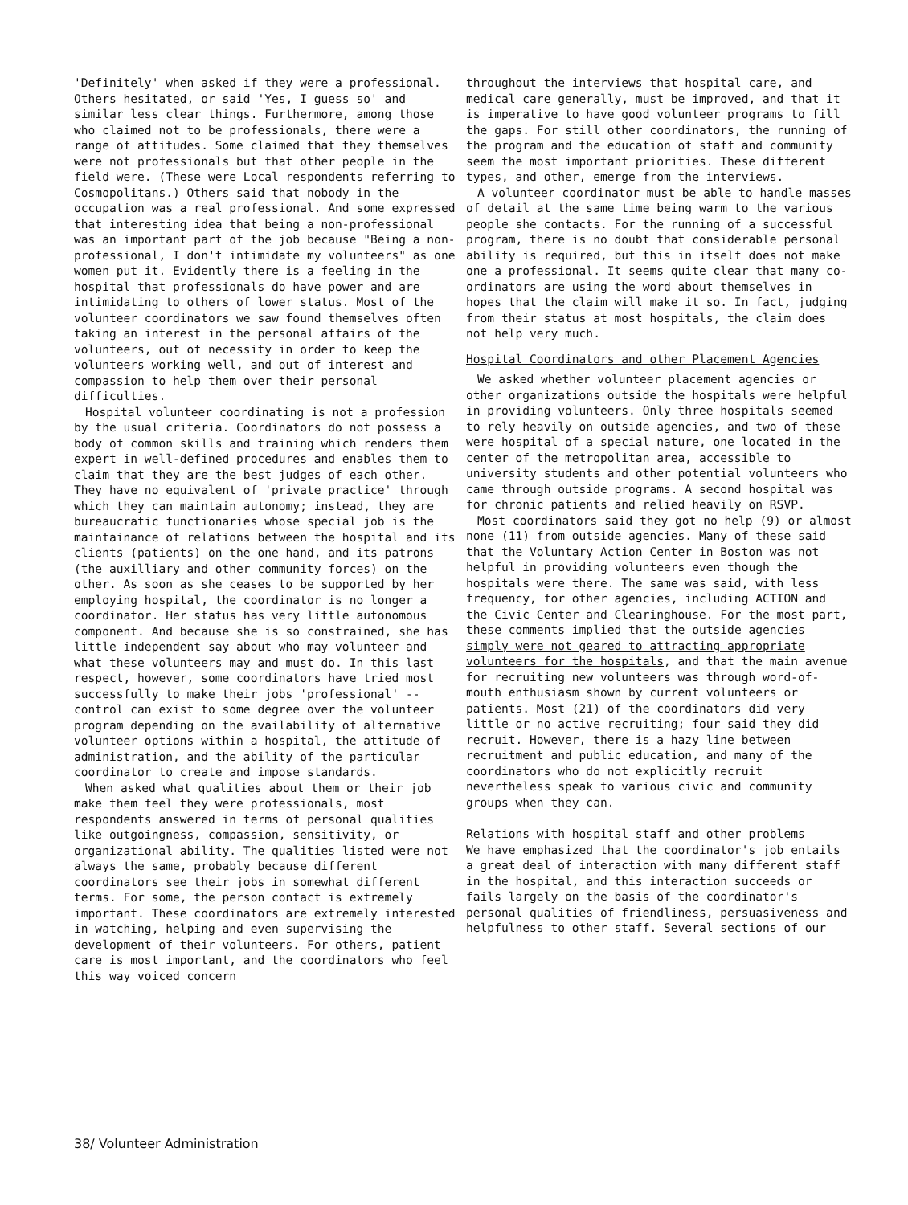'Definitely' when asked if they were a professional. Others hesitated, or said 'Yes, I guess so' and similar less clear things. Furthermore, among those who claimed not to be professionals, there were a range of attitudes. Some claimed that they themselves were not professionals but that other people in the field were. (These were Local respondents referring to Cosmopolitans.) Others said that nobody in the occupation was a real professional. And some expressed that interesting idea that being a non-professional was an important part of the job because "Being a non-professional, I don't intimidate my volunteers" as one women put it. Evidently there is a feeling in the hospital that professionals do have power and are intimidating to others of lower status. Most of the volunteer coordinators we saw found themselves often taking an interest in the personal affairs of the volunteers, out of necessity in order to keep the volunteers working well, and out of interest and compassion to help them over their personal difficulties.
Hospital volunteer coordinating is not a profession by the usual criteria. Coordinators do not possess a body of common skills and training which renders them expert in well-defined procedures and enables them to claim that they are the best judges of each other. They have no equivalent of 'private practice' through which they can maintain autonomy; instead, they are bureaucratic functionaries whose special job is the maintainance of relations between the hospital and its clients (patients) on the one hand, and its patrons (the auxilliary and other community forces) on the other. As soon as she ceases to be supported by her employing hospital, the coordinator is no longer a coordinator. Her status has very little autonomous component. And because she is so constrained, she has little independent say about who may volunteer and what these volunteers may and must do. In this last respect, however, some coordinators have tried most successfully to make their jobs 'professional' -- control can exist to some degree over the volunteer program depending on the availability of alternative volunteer options within a hospital, the attitude of administration, and the ability of the particular coordinator to create and impose standards.
When asked what qualities about them or their job make them feel they were professionals, most respondents answered in terms of personal qualities like outgoingness, compassion, sensitivity, or organizational ability. The qualities listed were not always the same, probably because different coordinators see their jobs in somewhat different terms. For some, the person contact is extremely important. These coordinators are extremely interested in watching, helping and even supervising the development of their volunteers. For others, patient care is most important, and the coordinators who feel this way voiced concern
throughout the interviews that hospital care, and medical care generally, must be improved, and that it is imperative to have good volunteer programs to fill the gaps. For still other coordinators, the running of the program and the education of staff and community seem the most important priorities. These different types, and other, emerge from the interviews.
A volunteer coordinator must be able to handle masses of detail at the same time being warm to the various people she contacts. For the running of a successful program, there is no doubt that considerable personal ability is required, but this in itself does not make one a professional. It seems quite clear that many co-ordinators are using the word about themselves in hopes that the claim will make it so. In fact, judging from their status at most hospitals, the claim does not help very much.
Hospital Coordinators and other Placement Agencies
We asked whether volunteer placement agencies or other organizations outside the hospitals were helpful in providing volunteers. Only three hospitals seemed to rely heavily on outside agencies, and two of these were hospital of a special nature, one located in the center of the metropolitan area, accessible to university students and other potential volunteers who came through outside programs. A second hospital was for chronic patients and relied heavily on RSVP.
Most coordinators said they got no help (9) or almost none (11) from outside agencies. Many of these said that the Voluntary Action Center in Boston was not helpful in providing volunteers even though the hospitals were there. The same was said, with less frequency, for other agencies, including ACTION and the Civic Center and Clearinghouse. For the most part, these comments implied that the outside agencies simply were not geared to attracting appropriate volunteers for the hospitals, and that the main avenue for recruiting new volunteers was through word-of-mouth enthusiasm shown by current volunteers or patients. Most (21) of the coordinators did very little or no active recruiting; four said they did recruit. However, there is a hazy line between recruitment and public education, and many of the coordinators who do not explicitly recruit nevertheless speak to various civic and community groups when they can.
Relations with hospital staff and other problems
We have emphasized that the coordinator's job entails a great deal of interaction with many different staff in the hospital, and this interaction succeeds or fails largely on the basis of the coordinator's personal qualities of friendliness, persuasiveness and helpfulness to other staff. Several sections of our
38/ Volunteer Administration